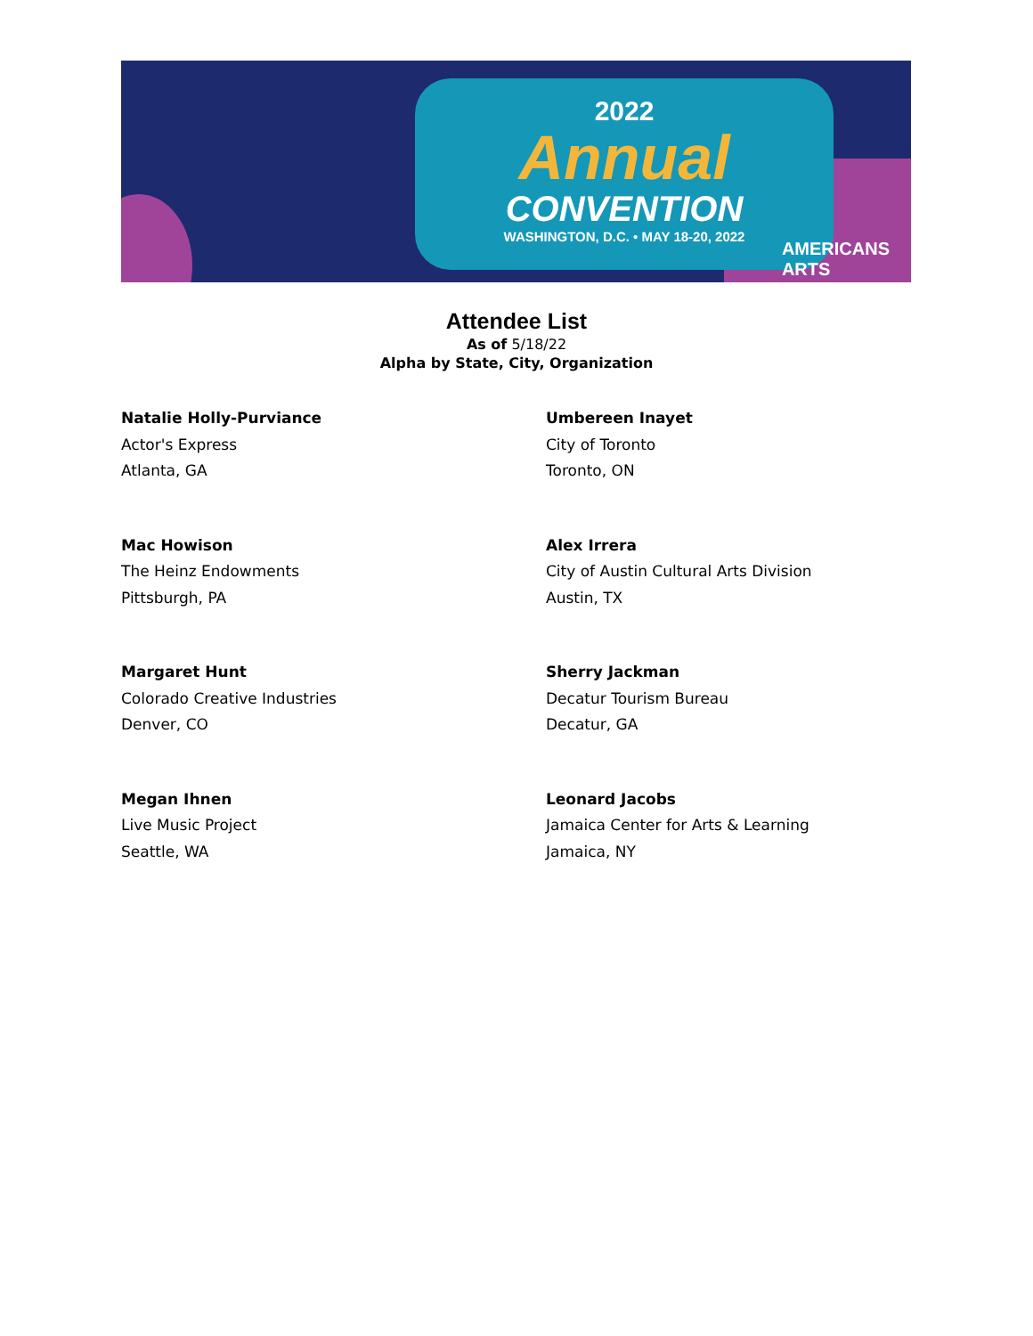2022
Annual
CONVENTION
WASHINGTON, D.C. • MAY 18-20, 2022
AMERICANS
ARTS
Attendee List
As of 5/18/22
Alpha by State, City, Organization
Natalie Holly-Purviance
Actor's Express
Atlanta, GA
Umbereen Inayet
City of Toronto
Toronto, ON
Mac Howison
The Heinz Endowments
Pittsburgh, PA
Alex Irrera
City of Austin Cultural Arts Division
Austin, TX
Margaret Hunt
Colorado Creative Industries
Denver, CO
Sherry Jackman
Decatur Tourism Bureau
Decatur, GA
Megan Ihnen
Live Music Project
Seattle, WA
Leonard Jacobs
Jamaica Center for Arts & Learning
Jamaica, NY